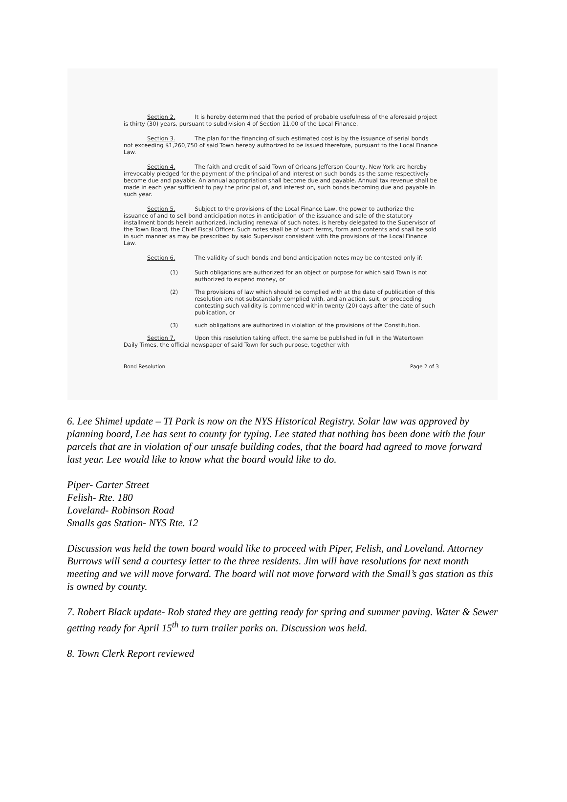Section 2. It is hereby determined that the period of probable usefulness of the aforesaid project is thirty (30) years, pursuant to subdivision 4 of Section 11.00 of the Local Finance.
Section 3. The plan for the financing of such estimated cost is by the issuance of serial bonds not exceeding $1,260,750 of said Town hereby authorized to be issued therefore, pursuant to the Local Finance Law.
Section 4. The faith and credit of said Town of Orleans Jefferson County, New York are hereby irrevocably pledged for the payment of the principal of and interest on such bonds as the same respectively become due and payable. An annual appropriation shall become due and payable. Annual tax revenue shall be made in each year sufficient to pay the principal of, and interest on, such bonds becoming due and payable in such year.
Section 5. Subject to the provisions of the Local Finance Law, the power to authorize the issuance of and to sell bond anticipation notes in anticipation of the issuance and sale of the statutory installment bonds herein authorized, including renewal of such notes, is hereby delegated to the Supervisor of the Town Board, the Chief Fiscal Officer. Such notes shall be of such terms, form and contents and shall be sold in such manner as may be prescribed by said Supervisor consistent with the provisions of the Local Finance Law.
Section 6. The validity of such bonds and bond anticipation notes may be contested only if:
(1) Such obligations are authorized for an object or purpose for which said Town is not authorized to expend money, or
(2) The provisions of law which should be complied with at the date of publication of this resolution are not substantially complied with, and an action, suit, or proceeding contesting such validity is commenced within twenty (20) days after the date of such publication, or
(3) such obligations are authorized in violation of the provisions of the Constitution.
Section 7. Upon this resolution taking effect, the same be published in full in the Watertown Daily Times, the official newspaper of said Town for such purpose, together with
Bond Resolution Page 2 of 3
6. Lee Shimel update – TI Park is now on the NYS Historical Registry. Solar law was approved by planning board, Lee has sent to county for typing. Lee stated that nothing has been done with the four parcels that are in violation of our unsafe building codes, that the board had agreed to move forward last year. Lee would like to know what the board would like to do.
Piper- Carter Street
Felish- Rte. 180
Loveland- Robinson Road
Smalls gas Station- NYS Rte. 12
Discussion was held the town board would like to proceed with Piper, Felish, and Loveland. Attorney Burrows will send a courtesy letter to the three residents. Jim will have resolutions for next month meeting and we will move forward. The board will not move forward with the Small’s gas station as this is owned by county.
7. Robert Black update- Rob stated they are getting ready for spring and summer paving. Water & Sewer getting ready for April 15<sup>th</sup> to turn trailer parks on. Discussion was held.
8. Town Clerk Report reviewed